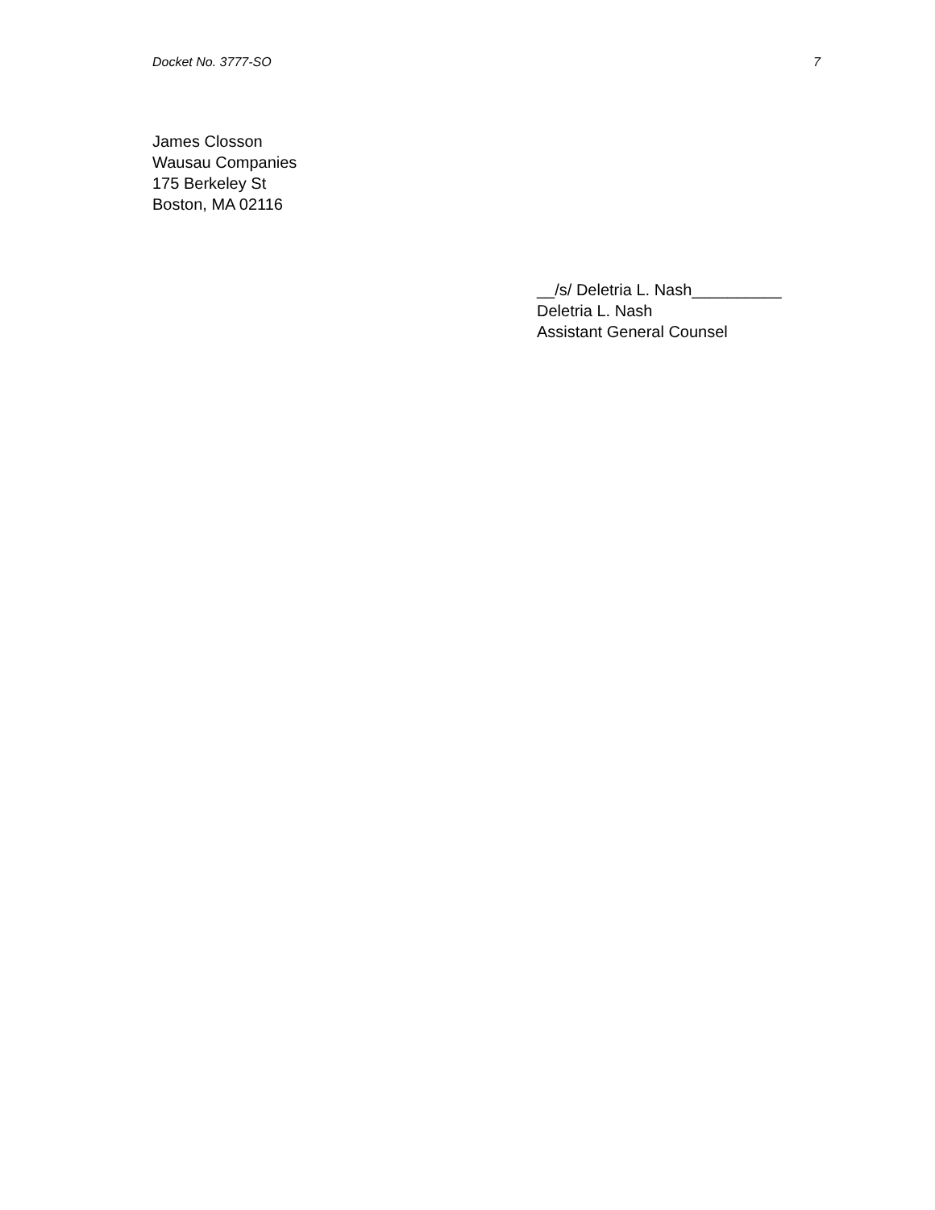Docket No. 3777-SO 7
James Closson
Wausau Companies
175 Berkeley St
Boston, MA 02116
__/s/ Deletria L. Nash__________
Deletria L. Nash
Assistant General Counsel